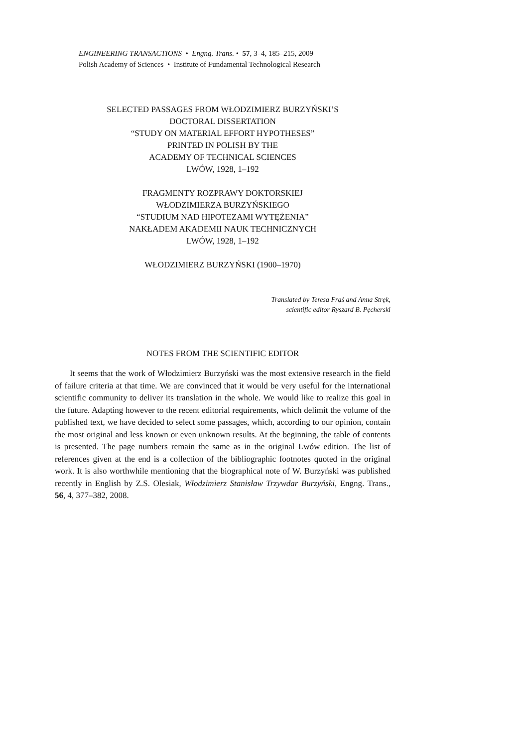ENGINEERING TRANSACTIONS • Engng. Trans. • 57, 3–4, 185–215, 2009
Polish Academy of Sciences • Institute of Fundamental Technological Research
SELECTED PASSAGES FROM WŁODZIMIERZ BURZYŃSKI’S
DOCTORAL DISSERTATION
“STUDY ON MATERIAL EFFORT HYPOTHESES”
PRINTED IN POLISH BY THE
ACADEMY OF TECHNICAL SCIENCES
LWÓW, 1928, 1–192
FRAGMENTY ROZPRAWY DOKTORSKIEJ
WŁODZIMIERZA BURZYŃSKIEGO
“STUDIUM NAD HIPOTEZAMI WYTĘŻENIA”
NAKŁADEM AKADEMII NAUK TECHNICZNYCH
LWÓW, 1928, 1–192
WŁODZIMIERZ BURZYŃSKI (1900–1970)
Translated by Teresa Frąś and Anna Stręk,
scientific editor Ryszard B. Pęcherski
NOTES FROM THE SCIENTIFIC EDITOR
It seems that the work of Włodzimierz Burzyński was the most extensive research in the field of failure criteria at that time. We are convinced that it would be very useful for the international scientific community to deliver its translation in the whole. We would like to realize this goal in the future. Adapting however to the recent editorial requirements, which delimit the volume of the published text, we have decided to select some passages, which, according to our opinion, contain the most original and less known or even unknown results. At the beginning, the table of contents is presented. The page numbers remain the same as in the original Lwów edition. The list of references given at the end is a collection of the bibliographic footnotes quoted in the original work. It is also worthwhile mentioning that the biographical note of W. Burzyński was published recently in English by Z.S. Olesiak, Włodzimierz Stanisław Trzywdar Burzyński, Engng. Trans., 56, 4, 377–382, 2008.